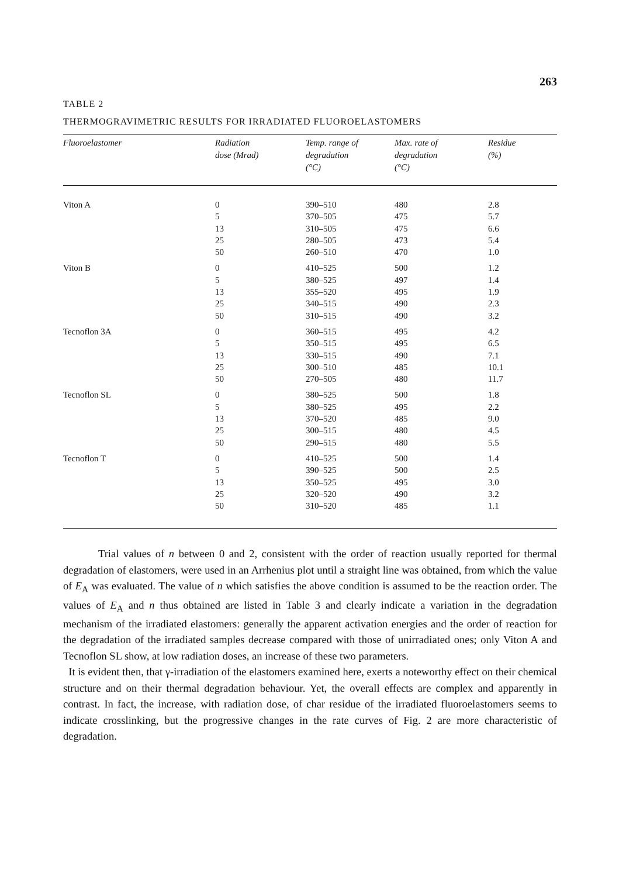263
TABLE 2
THERMOGRAVIMETRIC RESULTS FOR IRRADIATED FLUOROELASTOMERS
| Fluoroelastomer | Radiation dose (Mrad) | Temp. range of degradation (°C) | Max. rate of degradation (°C) | Residue (%) |
| --- | --- | --- | --- | --- |
| Viton A | 0 | 390–510 | 480 | 2.8 |
| | 5 | 370–505 | 475 | 5.7 |
| | 13 | 310–505 | 475 | 6.6 |
| | 25 | 280–505 | 473 | 5.4 |
| | 50 | 260–510 | 470 | 1.0 |
| Viton B | 0 | 410–525 | 500 | 1.2 |
| | 5 | 380–525 | 497 | 1.4 |
| | 13 | 355–520 | 495 | 1.9 |
| | 25 | 340–515 | 490 | 2.3 |
| | 50 | 310–515 | 490 | 3.2 |
| Tecnoflon 3A | 0 | 360–515 | 495 | 4.2 |
| | 5 | 350–515 | 495 | 6.5 |
| | 13 | 330–515 | 490 | 7.1 |
| | 25 | 300–510 | 485 | 10.1 |
| | 50 | 270–505 | 480 | 11.7 |
| Tecnoflon SL | 0 | 380–525 | 500 | 1.8 |
| | 5 | 380–525 | 495 | 2.2 |
| | 13 | 370–520 | 485 | 9.0 |
| | 25 | 300–515 | 480 | 4.5 |
| | 50 | 290–515 | 480 | 5.5 |
| Tecnoflon T | 0 | 410–525 | 500 | 1.4 |
| | 5 | 390–525 | 500 | 2.5 |
| | 13 | 350–525 | 495 | 3.0 |
| | 25 | 320–520 | 490 | 3.2 |
| | 50 | 310–520 | 485 | 1.1 |
Trial values of n between 0 and 2, consistent with the order of reaction usually reported for thermal degradation of elastomers, were used in an Arrhenius plot until a straight line was obtained, from which the value of E<sub>A</sub> was evaluated. The value of n which satisfies the above condition is assumed to be the reaction order. The values of E<sub>A</sub> and n thus obtained are listed in Table 3 and clearly indicate a variation in the degradation mechanism of the irradiated elastomers: generally the apparent activation energies and the order of reaction for the degradation of the irradiated samples decrease compared with those of unirradiated ones; only Viton A and Tecnoflon SL show, at low radiation doses, an increase of these two parameters.
It is evident then, that γ-irradiation of the elastomers examined here, exerts a noteworthy effect on their chemical structure and on their thermal degradation behaviour. Yet, the overall effects are complex and apparently in contrast. In fact, the increase, with radiation dose, of char residue of the irradiated fluoroelastomers seems to indicate crosslinking, but the progressive changes in the rate curves of Fig. 2 are more characteristic of degradation.